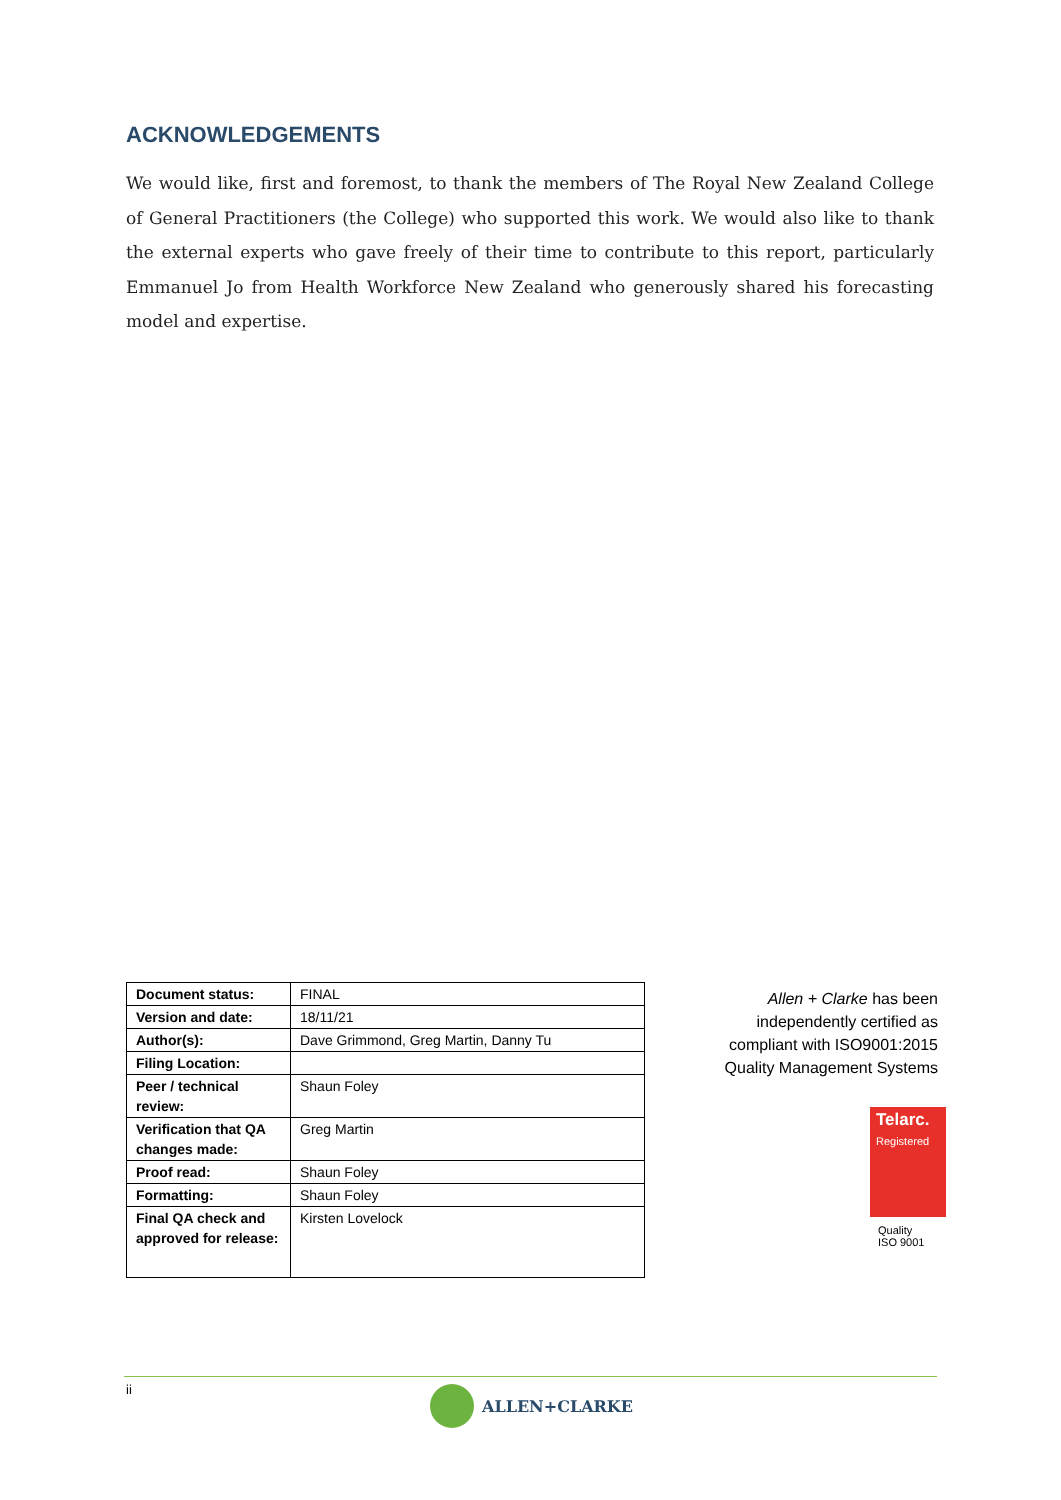ACKNOWLEDGEMENTS
We would like, first and foremost, to thank the members of The Royal New Zealand College of General Practitioners (the College) who supported this work. We would also like to thank the external experts who gave freely of their time to contribute to this report, particularly Emmanuel Jo from Health Workforce New Zealand who generously shared his forecasting model and expertise.
| Document status: | FINAL |
| Version and date: | 18/11/21 |
| Author(s): | Dave Grimmond, Greg Martin, Danny Tu |
| Filing Location: | |
| Peer / technical review: | Shaun Foley |
| Verification that QA changes made: | Greg Martin |
| Proof read: | Shaun Foley |
| Formatting: | Shaun Foley |
| Final QA check and approved for release: | Kirsten Lovelock |
Allen + Clarke has been independently certified as compliant with ISO9001:2015 Quality Management Systems
Telarc.
Registered
Quality
ISO 9001
ii ALLEN+CLARKE